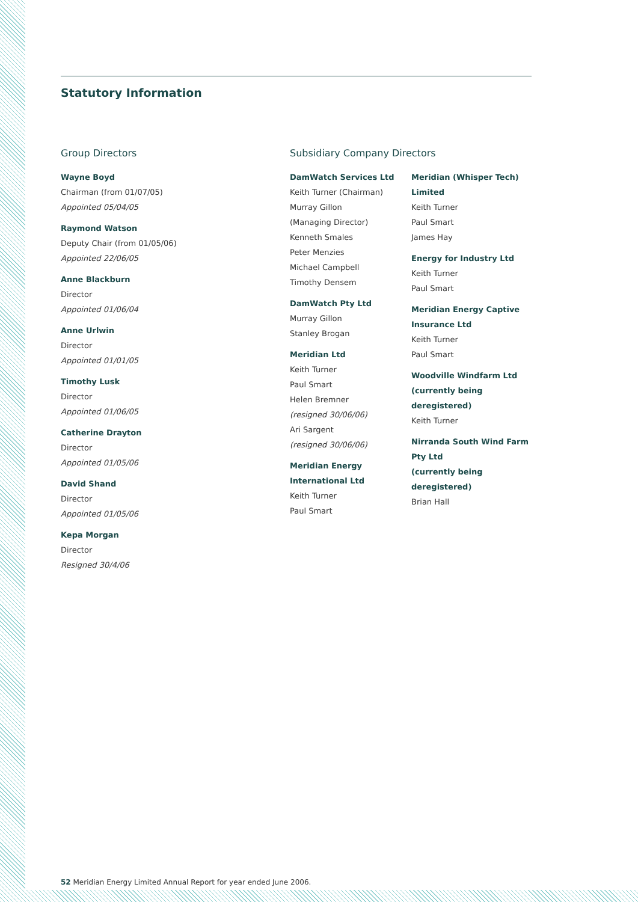Statutory Information
Group Directors
Wayne Boyd
Chairman (from 01/07/05)
Appointed 05/04/05
Raymond Watson
Deputy Chair (from 01/05/06)
Appointed 22/06/05
Anne Blackburn
Director
Appointed 01/06/04
Anne Urlwin
Director
Appointed 01/01/05
Timothy Lusk
Director
Appointed 01/06/05
Catherine Drayton
Director
Appointed 01/05/06
David Shand
Director
Appointed 01/05/06
Kepa Morgan
Director
Resigned 30/4/06
Subsidiary Company Directors
DamWatch Services Ltd
Keith Turner (Chairman)
Murray Gillon
(Managing Director)
Kenneth Smales
Peter Menzies
Michael Campbell
Timothy Densem
DamWatch Pty Ltd
Murray Gillon
Stanley Brogan
Meridian Ltd
Keith Turner
Paul Smart
Helen Bremner
(resigned 30/06/06)
Ari Sargent
(resigned 30/06/06)
Meridian Energy
International Ltd
Keith Turner
Paul Smart
Meridian (Whisper Tech)
Limited
Keith Turner
Paul Smart
James Hay
Energy for Industry Ltd
Keith Turner
Paul Smart
Meridian Energy Captive
Insurance Ltd
Keith Turner
Paul Smart
Woodville Windfarm Ltd
(currently being deregistered)
Keith Turner
Nirranda South Wind Farm
Pty Ltd
(currently being deregistered)
Brian Hall
52 Meridian Energy Limited Annual Report for year ended June 2006.